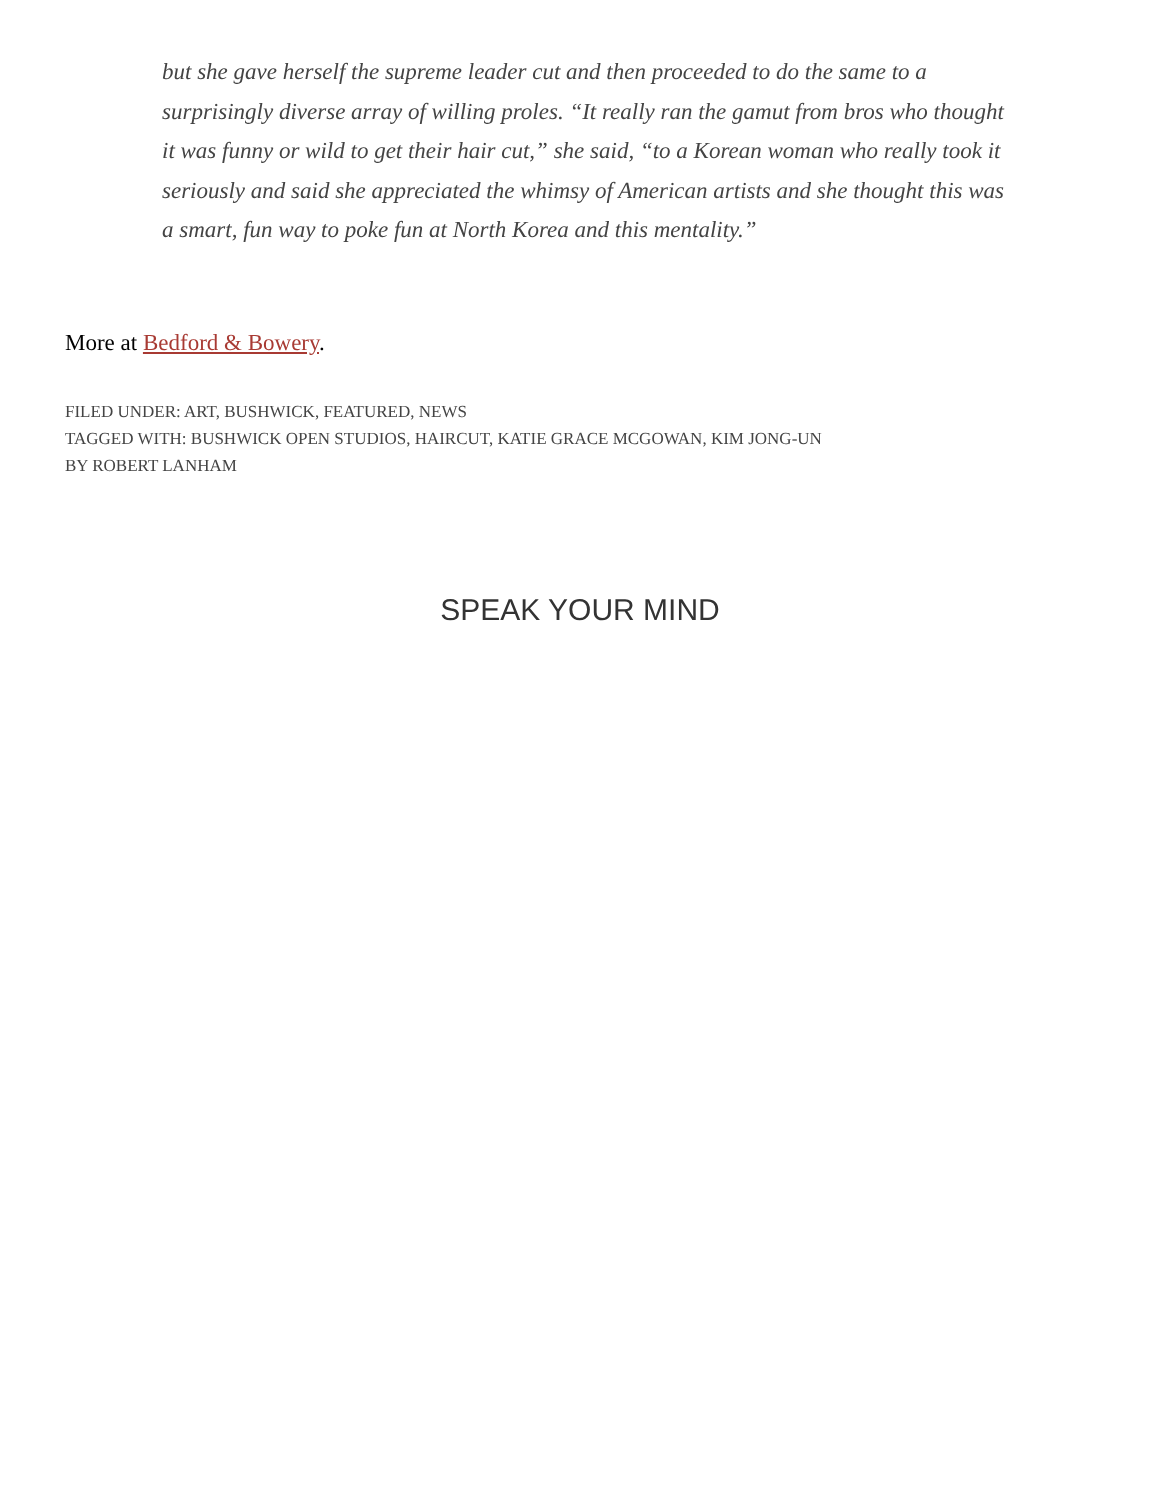but she gave herself the supreme leader cut and then proceeded to do the same to a surprisingly diverse array of willing proles. “It really ran the gamut from bros who thought it was funny or wild to get their hair cut,” she said, “to a Korean woman who really took it seriously and said she appreciated the whimsy of American artists and she thought this was a smart, fun way to poke fun at North Korea and this mentality.”
More at Bedford & Bowery.
FILED UNDER: ART, BUSHWICK, FEATURED, NEWS
TAGGED WITH: BUSHWICK OPEN STUDIOS, HAIRCUT, KATIE GRACE MCGOWAN, KIM JONG-UN
BY ROBERT LANHAM
SPEAK YOUR MIND